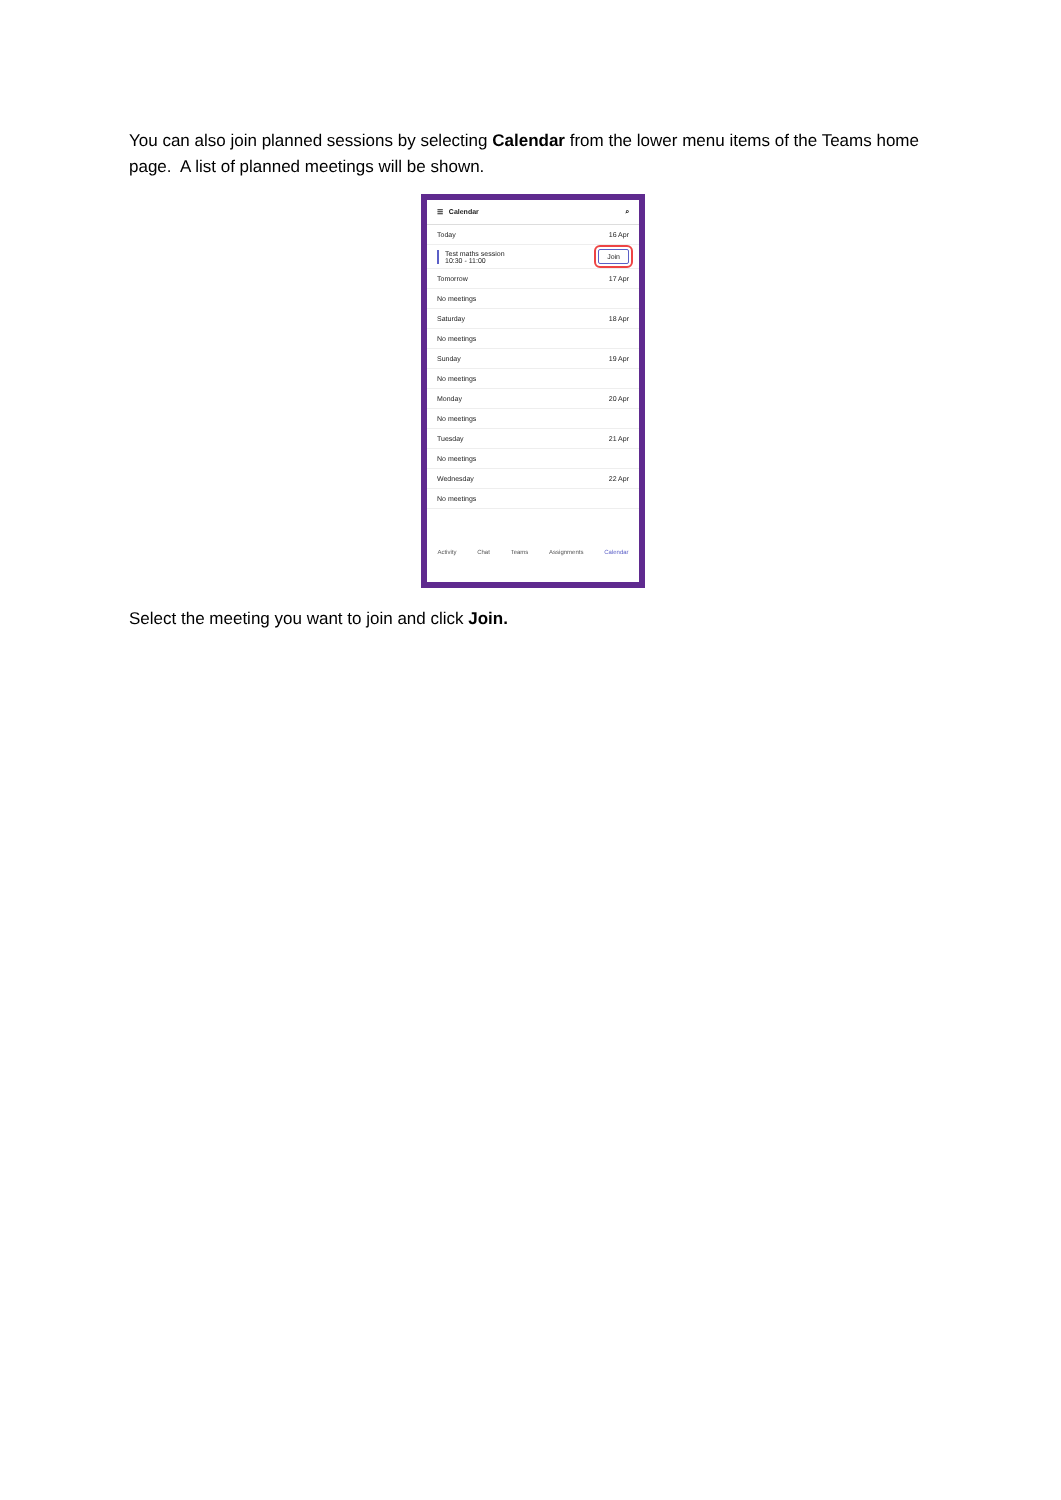You can also join planned sessions by selecting Calendar from the lower menu items of the Teams home page. A list of planned meetings will be shown.
☰ Calendar ⌕
Today 16 Apr
Test maths session
10:30 - 11:00
Join
Tomorrow 17 Apr
No meetings
Saturday 18 Apr
No meetings
Sunday 19 Apr
No meetings
Monday 20 Apr
No meetings
Tuesday 21 Apr
No meetings
Wednesday 22 Apr
No meetings
Activity Chat Teams Assignments Calendar
Select the meeting you want to join and click Join.